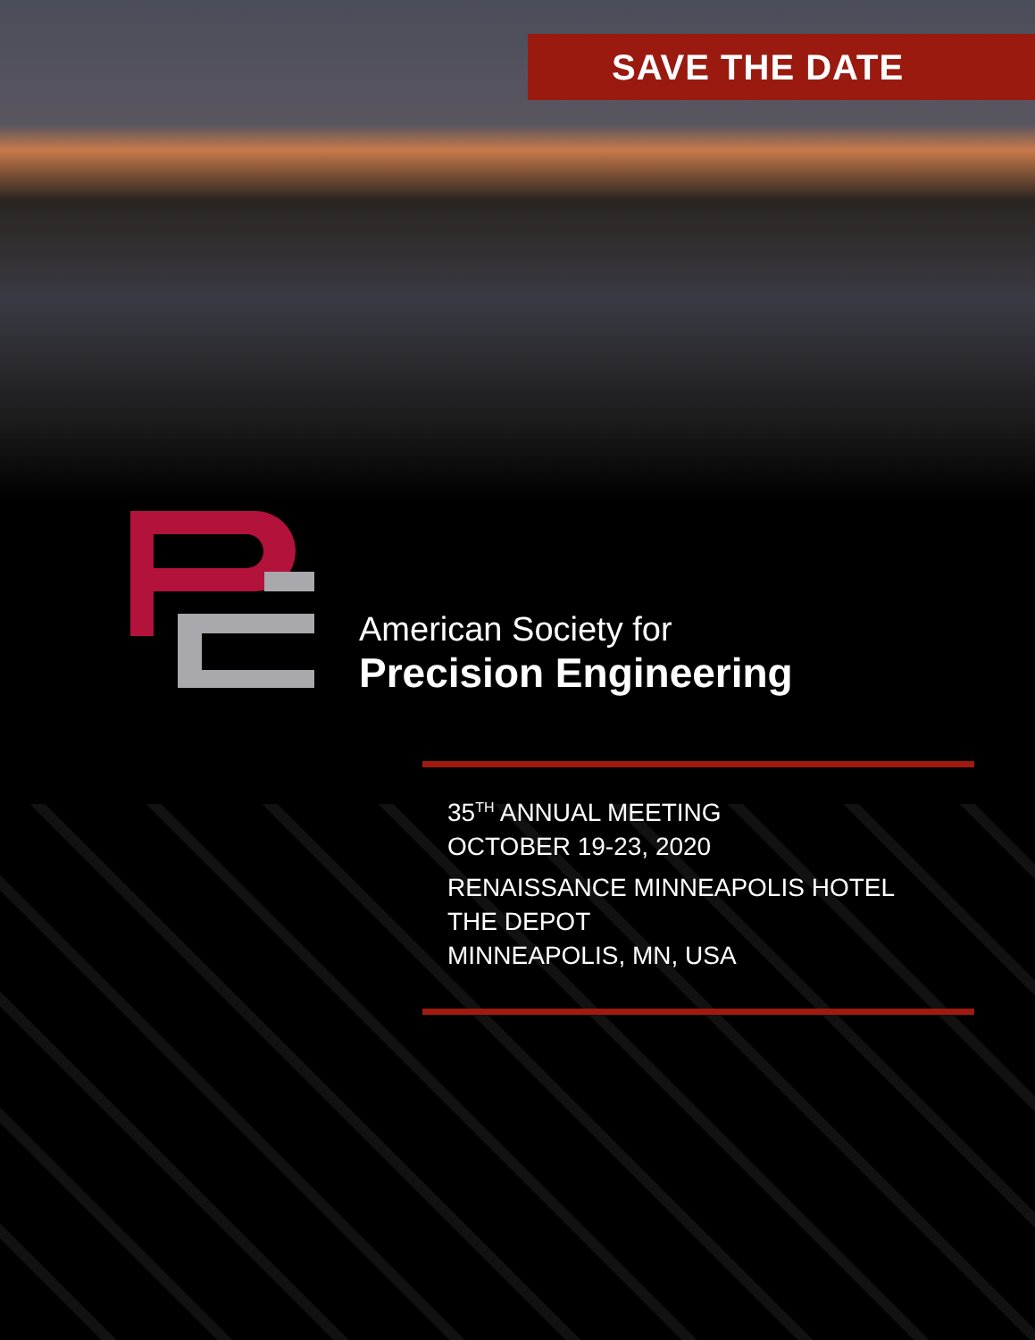SAVE THE DATE
American Society for
Precision Engineering
35<sup>TH</sup> ANNUAL MEETING
OCTOBER 19-23, 2020
RENAISSANCE MINNEAPOLIS HOTEL
THE DEPOT
MINNEAPOLIS, MN, USA